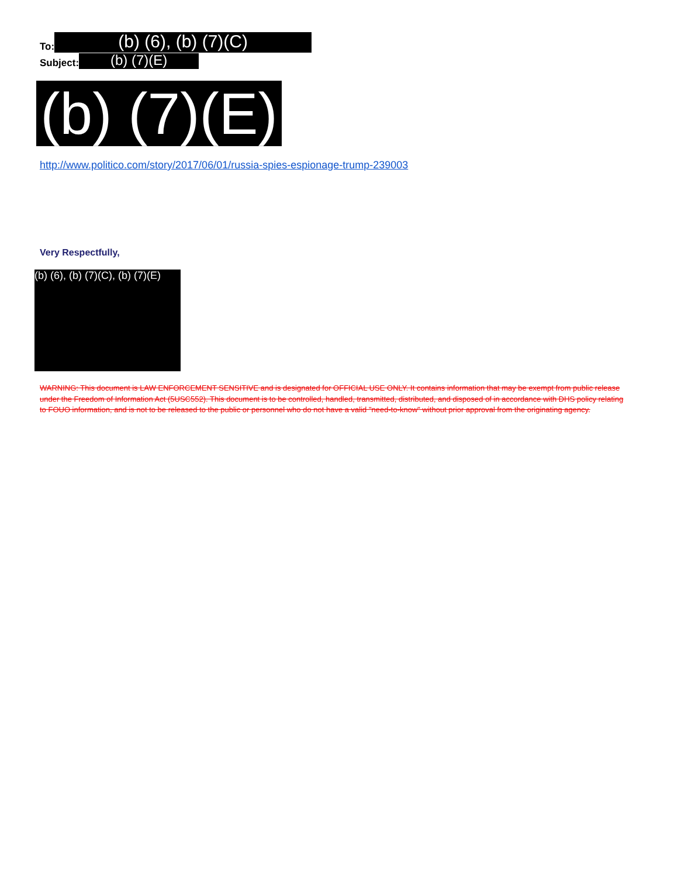To: (b) (6), (b) (7)(C)
Subject: (b) (7)(E)
(b) (7)(E)
http://www.politico.com/story/2017/06/01/russia-spies-espionage-trump-239003
Very Respectfully,
(b) (6), (b) (7)(C), (b) (7)(E)
WARNING: This document is LAW ENFORCEMENT SENSITIVE and is designated for OFFICIAL USE ONLY. It contains information that may be exempt from public release under the Freedom of Information Act (5USC552). This document is to be controlled, handled, transmitted, distributed, and disposed of in accordance with DHS policy relating to FOUO information, and is not to be released to the public or personnel who do not have a valid "need-to-know" without prior approval from the originating agency.